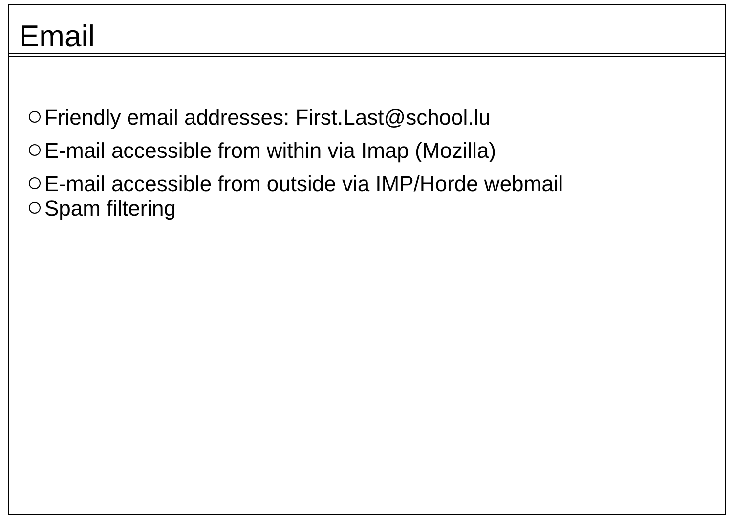Email
Friendly email addresses: First.Last@school.lu
E-mail accessible from within via Imap (Mozilla)
E-mail accessible from outside via IMP/Horde webmail
Spam filtering